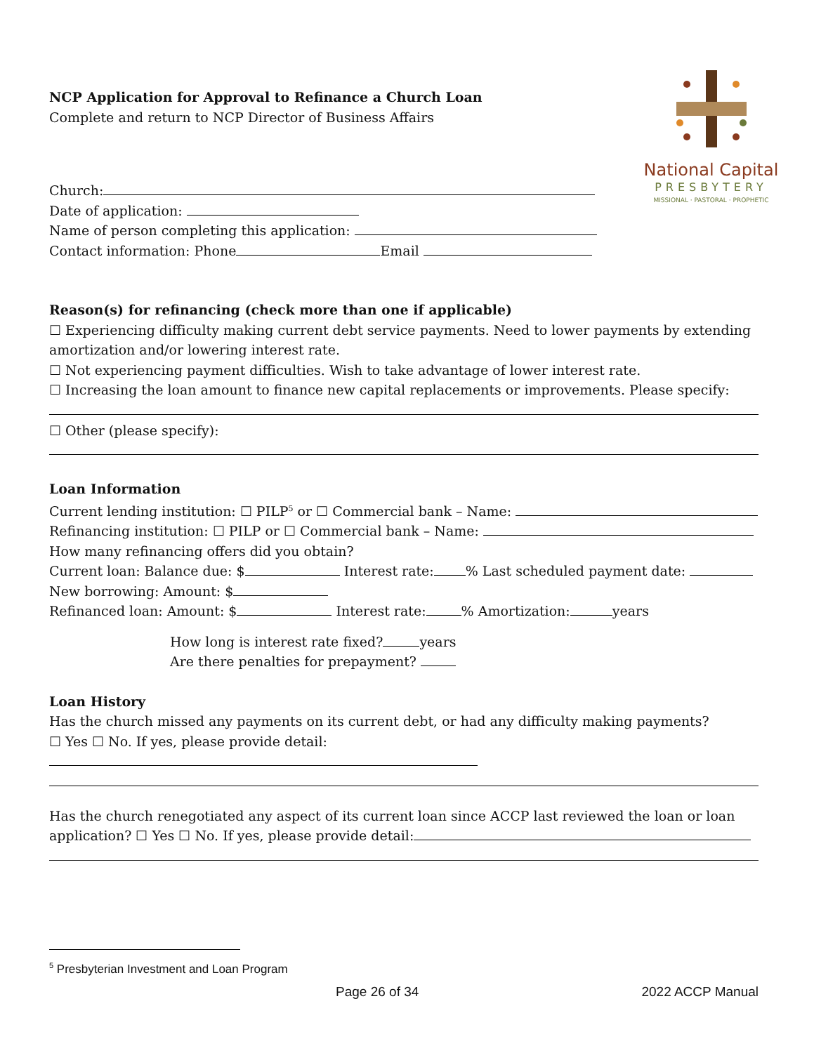National Capital
PRESBYTERY
MISSIONAL · PASTORAL · PROPHETIC
NCP Application for Approval to Refinance a Church Loan
Complete and return to NCP Director of Business Affairs
Church:
Date of application:
Name of person completing this application:
Contact information: Phone Email
Reason(s) for refinancing (check more than one if applicable)
☐ Experiencing difficulty making current debt service payments. Need to lower payments by extending amortization and/or lowering interest rate.
☐ Not experiencing payment difficulties. Wish to take advantage of lower interest rate.
☐ Increasing the loan amount to finance new capital replacements or improvements. Please specify:
☐ Other (please specify):
Loan Information
Current lending institution: ☐ PILP<sup>5</sup> or ☐ Commercial bank – Name:
Refinancing institution: ☐ PILP or ☐ Commercial bank – Name:
How many refinancing offers did you obtain?
Current loan: Balance due: $ Interest rate: % Last scheduled payment date:
New borrowing: Amount: $
Refinanced loan: Amount: $ Interest rate: % Amortization: years
How long is interest rate fixed? years
Are there penalties for prepayment?
Loan History
Has the church missed any payments on its current debt, or had any difficulty making payments?
☐ Yes ☐ No. If yes, please provide detail:
Has the church renegotiated any aspect of its current loan since ACCP last reviewed the loan or loan application? ☐ Yes ☐ No. If yes, please provide detail:
<sup>5</sup> Presbyterian Investment and Loan Program
Page 26 of 34 2022 ACCP Manual